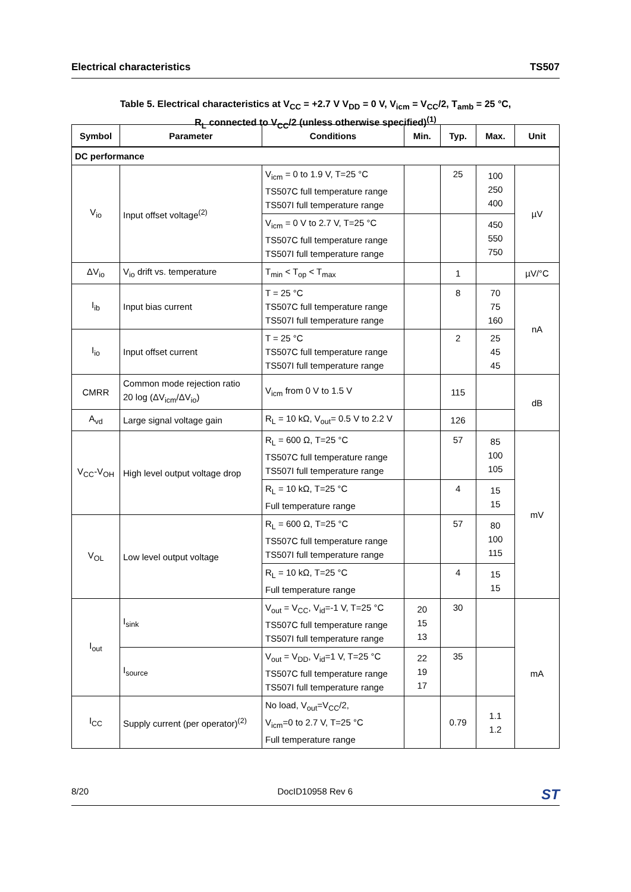Electrical characteristics TS507
Table 5. Electrical characteristics at V<sub>CC</sub> = +2.7 V V<sub>DD</sub> = 0 V, V<sub>icm</sub> = V<sub>CC</sub>/2, T<sub>amb</sub> = 25 °C,
R<sub>L</sub> connected to V<sub>CC</sub>/2 (unless otherwise specified)<sup>(1)</sup>
| Symbol | Parameter | Conditions | Min. | Typ. | Max. | Unit |
| --- | --- | --- | --- | --- | --- | --- |
| DC performance | | | | | | |
| V<sub>io</sub> | Input offset voltage<sup>(2)</sup> | V<sub>icm</sub> = 0 to 1.9 V, T=25 °C TS507C full temperature range TS507I full temperature range | | 25 | 100 250 400 | µV |
| | | V<sub>icm</sub> = 0 V to 2.7 V, T=25 °C TS507C full temperature range TS507I full temperature range | | | 450 550 750 | |
| ΔV<sub>io</sub> | V<sub>io</sub> drift vs. temperature | T<sub>min</sub> < T<sub>op</sub> < T<sub>max</sub> | | 1 | | µV/°C |
| I<sub>ib</sub> | Input bias current | T = 25 °C TS507C full temperature range TS507I full temperature range | | 8 | 70 75 160 | nA |
| I<sub>io</sub> | Input offset current | T = 25 °C TS507C full temperature range TS507I full temperature range | | 2 | 25 45 45 | |
| CMRR | Common mode rejection ratio 20 log (ΔV<sub>icm</sub>/ΔV<sub>io</sub>) | V<sub>icm</sub> from 0 V to 1.5 V | | 115 | | dB |
| A<sub>vd</sub> | Large signal voltage gain | R<sub>L</sub> = 10 kΩ, V<sub>out</sub>= 0.5 V to 2.2 V | | 126 | | |
| V<sub>CC</sub>-V<sub>OH</sub> | High level output voltage drop | R<sub>L</sub> = 600 Ω, T=25 °C TS507C full temperature range TS507I full temperature range | | 57 | 85 100 105 | mV |
| | | R<sub>L</sub> = 10 kΩ, T=25 °C Full temperature range | | 4 | 15 15 | |
| V<sub>OL</sub> | Low level output voltage | R<sub>L</sub> = 600 Ω, T=25 °C TS507C full temperature range TS507I full temperature range | | 57 | 80 100 115 | |
| | | R<sub>L</sub> = 10 kΩ, T=25 °C Full temperature range | | 4 | 15 15 | |
| I<sub>out</sub> | I<sub>sink</sub> | V<sub>out</sub> = V<sub>CC</sub>, V<sub>id</sub>=-1 V, T=25 °C TS507C full temperature range TS507I full temperature range | 20 15 13 | 30 | | mA |
| | I<sub>source</sub> | V<sub>out</sub> = V<sub>DD</sub>, V<sub>id</sub>=1 V, T=25 °C TS507C full temperature range TS507I full temperature range | 22 19 17 | 35 | | |
| I<sub>CC</sub> | Supply current (per operator)<sup>(2)</sup> | No load, V<sub>out</sub>=V<sub>CC</sub>/2, V<sub>icm</sub>=0 to 2.7 V, T=25 °C Full temperature range | | 0.79 | 1.1 1.2 | |
8/20 DocID10958 Rev 6 ST